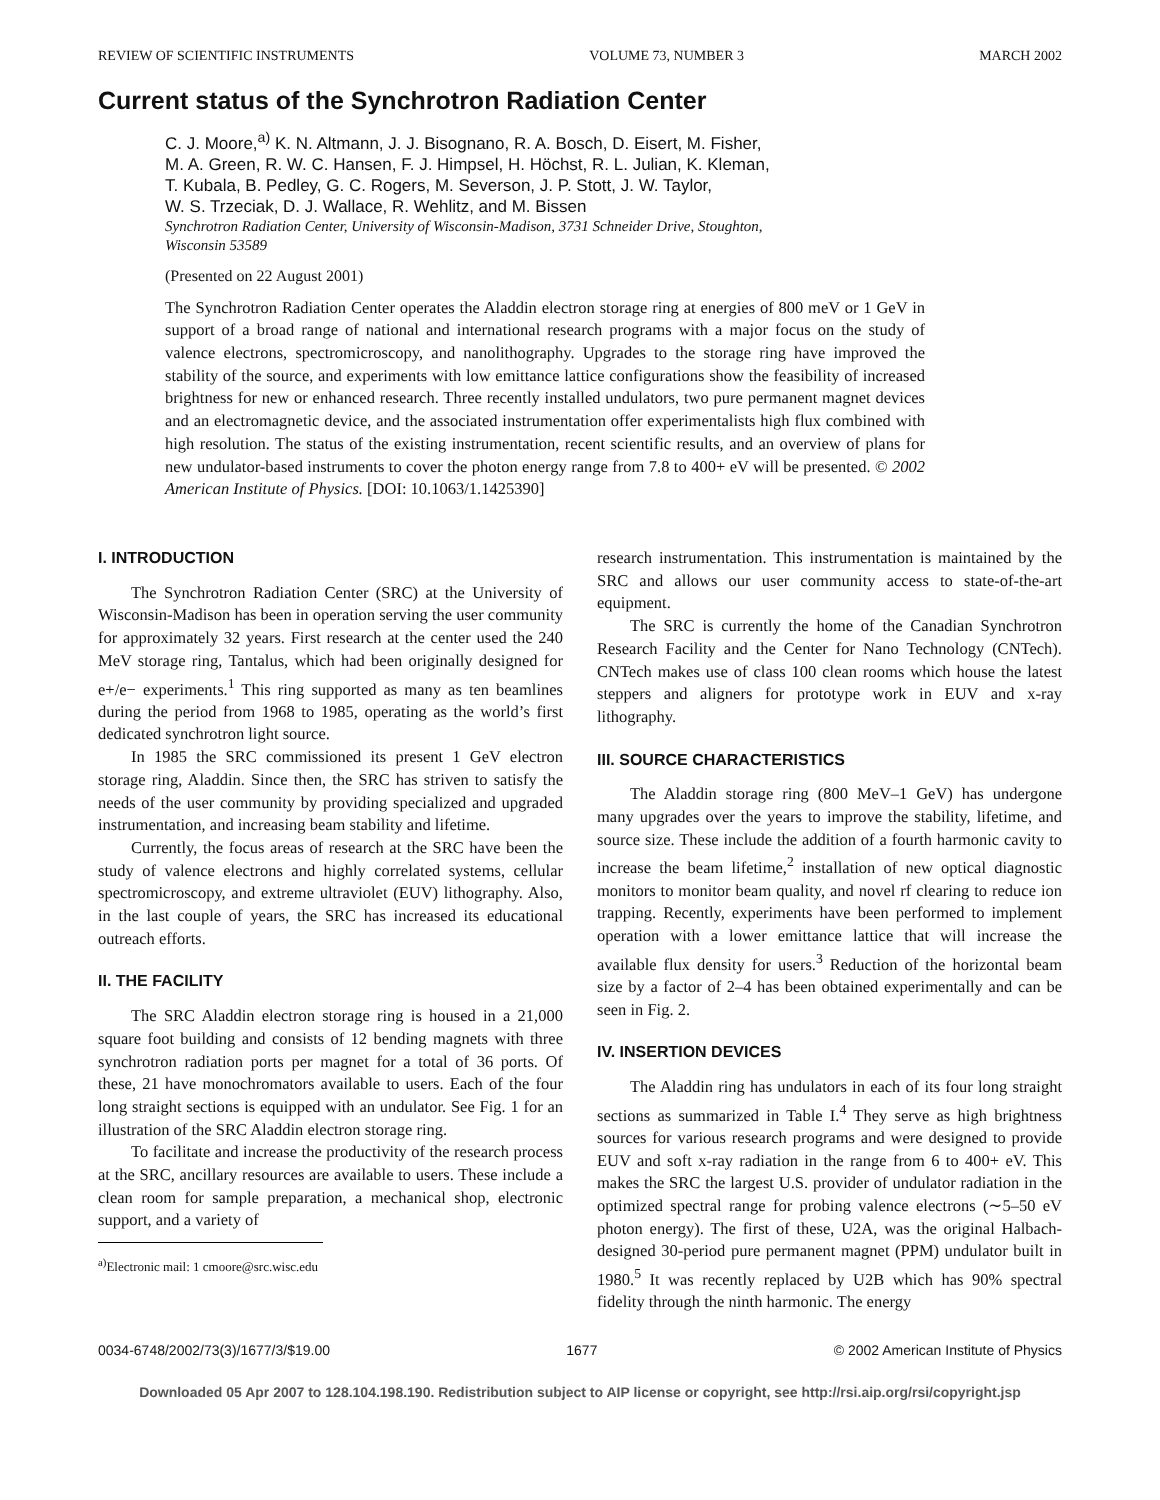REVIEW OF SCIENTIFIC INSTRUMENTS VOLUME 73, NUMBER 3 MARCH 2002
Current status of the Synchrotron Radiation Center
C. J. Moore,<sup>a)</sup> K. N. Altmann, J. J. Bisognano, R. A. Bosch, D. Eisert, M. Fisher,
M. A. Green, R. W. C. Hansen, F. J. Himpsel, H. Höchst, R. L. Julian, K. Kleman,
T. Kubala, B. Pedley, G. C. Rogers, M. Severson, J. P. Stott, J. W. Taylor,
W. S. Trzeciak, D. J. Wallace, R. Wehlitz, and M. Bissen
Synchrotron Radiation Center, University of Wisconsin-Madison, 3731 Schneider Drive, Stoughton,
Wisconsin 53589
(Presented on 22 August 2001)
The Synchrotron Radiation Center operates the Aladdin electron storage ring at energies of 800 meV or 1 GeV in support of a broad range of national and international research programs with a major focus on the study of valence electrons, spectromicroscopy, and nanolithography. Upgrades to the storage ring have improved the stability of the source, and experiments with low emittance lattice configurations show the feasibility of increased brightness for new or enhanced research. Three recently installed undulators, two pure permanent magnet devices and an electromagnetic device, and the associated instrumentation offer experimentalists high flux combined with high resolution. The status of the existing instrumentation, recent scientific results, and an overview of plans for new undulator-based instruments to cover the photon energy range from 7.8 to 400+ eV will be presented. © 2002 American Institute of Physics. [DOI: 10.1063/1.1425390]
I. INTRODUCTION
The Synchrotron Radiation Center (SRC) at the University of Wisconsin-Madison has been in operation serving the user community for approximately 32 years. First research at the center used the 240 MeV storage ring, Tantalus, which had been originally designed for e+/e− experiments.<sup>1</sup> This ring supported as many as ten beamlines during the period from 1968 to 1985, operating as the world’s first dedicated synchrotron light source.
In 1985 the SRC commissioned its present 1 GeV electron storage ring, Aladdin. Since then, the SRC has striven to satisfy the needs of the user community by providing specialized and upgraded instrumentation, and increasing beam stability and lifetime.
Currently, the focus areas of research at the SRC have been the study of valence electrons and highly correlated systems, cellular spectromicroscopy, and extreme ultraviolet (EUV) lithography. Also, in the last couple of years, the SRC has increased its educational outreach efforts.
II. THE FACILITY
The SRC Aladdin electron storage ring is housed in a 21,000 square foot building and consists of 12 bending magnets with three synchrotron radiation ports per magnet for a total of 36 ports. Of these, 21 have monochromators available to users. Each of the four long straight sections is equipped with an undulator. See Fig. 1 for an illustration of the SRC Aladdin electron storage ring.
To facilitate and increase the productivity of the research process at the SRC, ancillary resources are available to users. These include a clean room for sample preparation, a mechanical shop, electronic support, and a variety of
<sup>a)</sup> Electronic mail: 1 cmoore@src.wisc.edu
research instrumentation. This instrumentation is maintained by the SRC and allows our user community access to state-of-the-art equipment.
The SRC is currently the home of the Canadian Synchrotron Research Facility and the Center for Nano Technology (CNTech). CNTech makes use of class 100 clean rooms which house the latest steppers and aligners for prototype work in EUV and x-ray lithography.
III. SOURCE CHARACTERISTICS
The Aladdin storage ring (800 MeV–1 GeV) has undergone many upgrades over the years to improve the stability, lifetime, and source size. These include the addition of a fourth harmonic cavity to increase the beam lifetime,<sup>2</sup> installation of new optical diagnostic monitors to monitor beam quality, and novel rf clearing to reduce ion trapping. Recently, experiments have been performed to implement operation with a lower emittance lattice that will increase the available flux density for users.<sup>3</sup> Reduction of the horizontal beam size by a factor of 2–4 has been obtained experimentally and can be seen in Fig. 2.
IV. INSERTION DEVICES
The Aladdin ring has undulators in each of its four long straight sections as summarized in Table I.<sup>4</sup> They serve as high brightness sources for various research programs and were designed to provide EUV and soft x-ray radiation in the range from 6 to 400+ eV. This makes the SRC the largest U.S. provider of undulator radiation in the optimized spectral range for probing valence electrons (∼5–50 eV photon energy). The first of these, U2A, was the original Halbach-designed 30-period pure permanent magnet (PPM) undulator built in 1980.<sup>5</sup> It was recently replaced by U2B which has 90% spectral fidelity through the ninth harmonic. The energy
0034-6748/2002/73(3)/1677/3/$19.00 1677 © 2002 American Institute of Physics
Downloaded 05 Apr 2007 to 128.104.198.190. Redistribution subject to AIP license or copyright, see http://rsi.aip.org/rsi/copyright.jsp